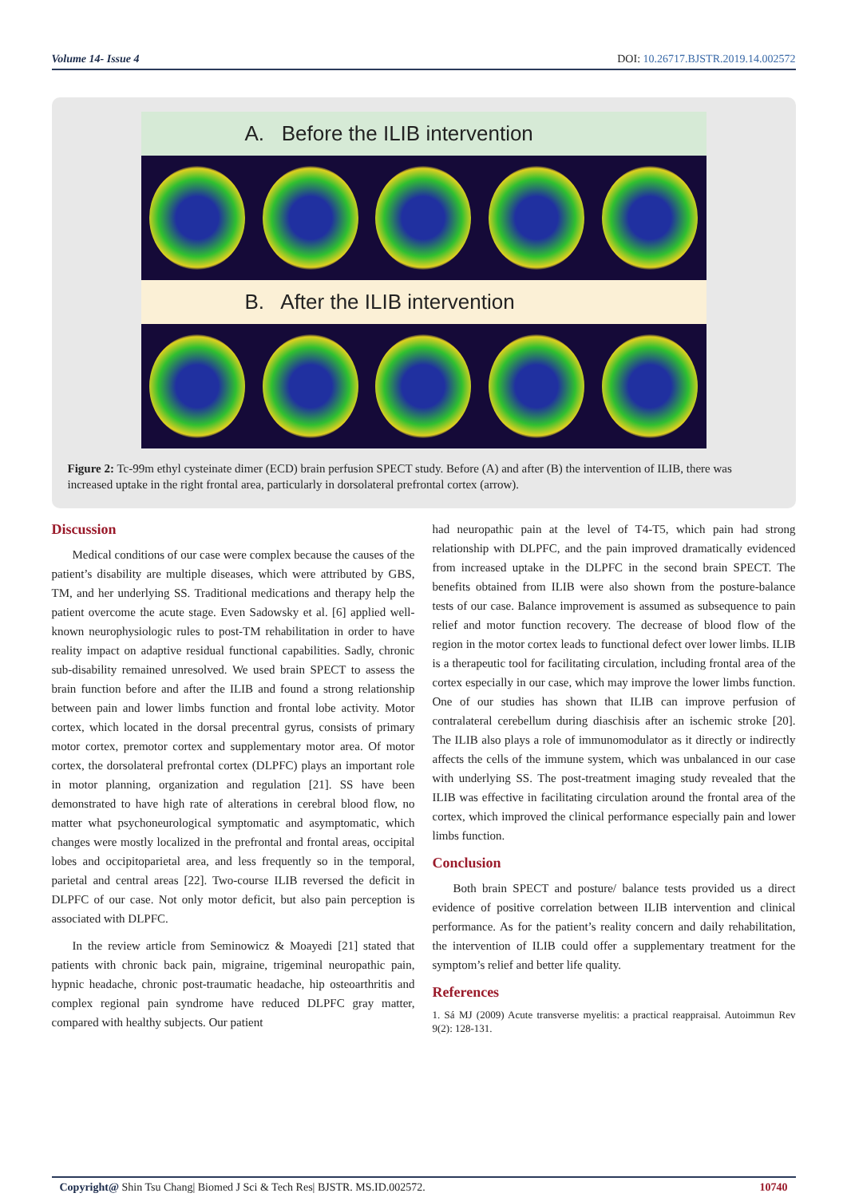Volume 14- Issue 4 DOI: 10.26717.BJSTR.2019.14.002572
A. Before the ILIB intervention
B. After the ILIB intervention
Figure 2: Tc-99m ethyl cysteinate dimer (ECD) brain perfusion SPECT study. Before (A) and after (B) the intervention of ILIB, there was increased uptake in the right frontal area, particularly in dorsolateral prefrontal cortex (arrow).
Discussion
Medical conditions of our case were complex because the causes of the patient’s disability are multiple diseases, which were attributed by GBS, TM, and her underlying SS. Traditional medications and therapy help the patient overcome the acute stage. Even Sadowsky et al. [6] applied well-known neurophysiologic rules to post-TM rehabilitation in order to have reality impact on adaptive residual functional capabilities. Sadly, chronic sub-disability remained unresolved. We used brain SPECT to assess the brain function before and after the ILIB and found a strong relationship between pain and lower limbs function and frontal lobe activity. Motor cortex, which located in the dorsal precentral gyrus, consists of primary motor cortex, premotor cortex and supplementary motor area. Of motor cortex, the dorsolateral prefrontal cortex (DLPFC) plays an important role in motor planning, organization and regulation [21]. SS have been demonstrated to have high rate of alterations in cerebral blood flow, no matter what psychoneurological symptomatic and asymptomatic, which changes were mostly localized in the prefrontal and frontal areas, occipital lobes and occipitoparietal area, and less frequently so in the temporal, parietal and central areas [22]. Two-course ILIB reversed the deficit in DLPFC of our case. Not only motor deficit, but also pain perception is associated with DLPFC.
In the review article from Seminowicz & Moayedi [21] stated that patients with chronic back pain, migraine, trigeminal neuropathic pain, hypnic headache, chronic post-traumatic headache, hip osteoarthritis and complex regional pain syndrome have reduced DLPFC gray matter, compared with healthy subjects. Our patient
had neuropathic pain at the level of T4-T5, which pain had strong relationship with DLPFC, and the pain improved dramatically evidenced from increased uptake in the DLPFC in the second brain SPECT. The benefits obtained from ILIB were also shown from the posture-balance tests of our case. Balance improvement is assumed as subsequence to pain relief and motor function recovery. The decrease of blood flow of the region in the motor cortex leads to functional defect over lower limbs. ILIB is a therapeutic tool for facilitating circulation, including frontal area of the cortex especially in our case, which may improve the lower limbs function. One of our studies has shown that ILIB can improve perfusion of contralateral cerebellum during diaschisis after an ischemic stroke [20]. The ILIB also plays a role of immunomodulator as it directly or indirectly affects the cells of the immune system, which was unbalanced in our case with underlying SS. The post-treatment imaging study revealed that the ILIB was effective in facilitating circulation around the frontal area of the cortex, which improved the clinical performance especially pain and lower limbs function.
Conclusion
Both brain SPECT and posture/ balance tests provided us a direct evidence of positive correlation between ILIB intervention and clinical performance. As for the patient’s reality concern and daily rehabilitation, the intervention of ILIB could offer a supplementary treatment for the symptom’s relief and better life quality.
References
1. Sá MJ (2009) Acute transverse myelitis: a practical reappraisal. Autoimmun Rev 9(2): 128-131.
Copyright@ Shin Tsu Chang| Biomed J Sci & Tech Res| BJSTR. MS.ID.002572. 10740